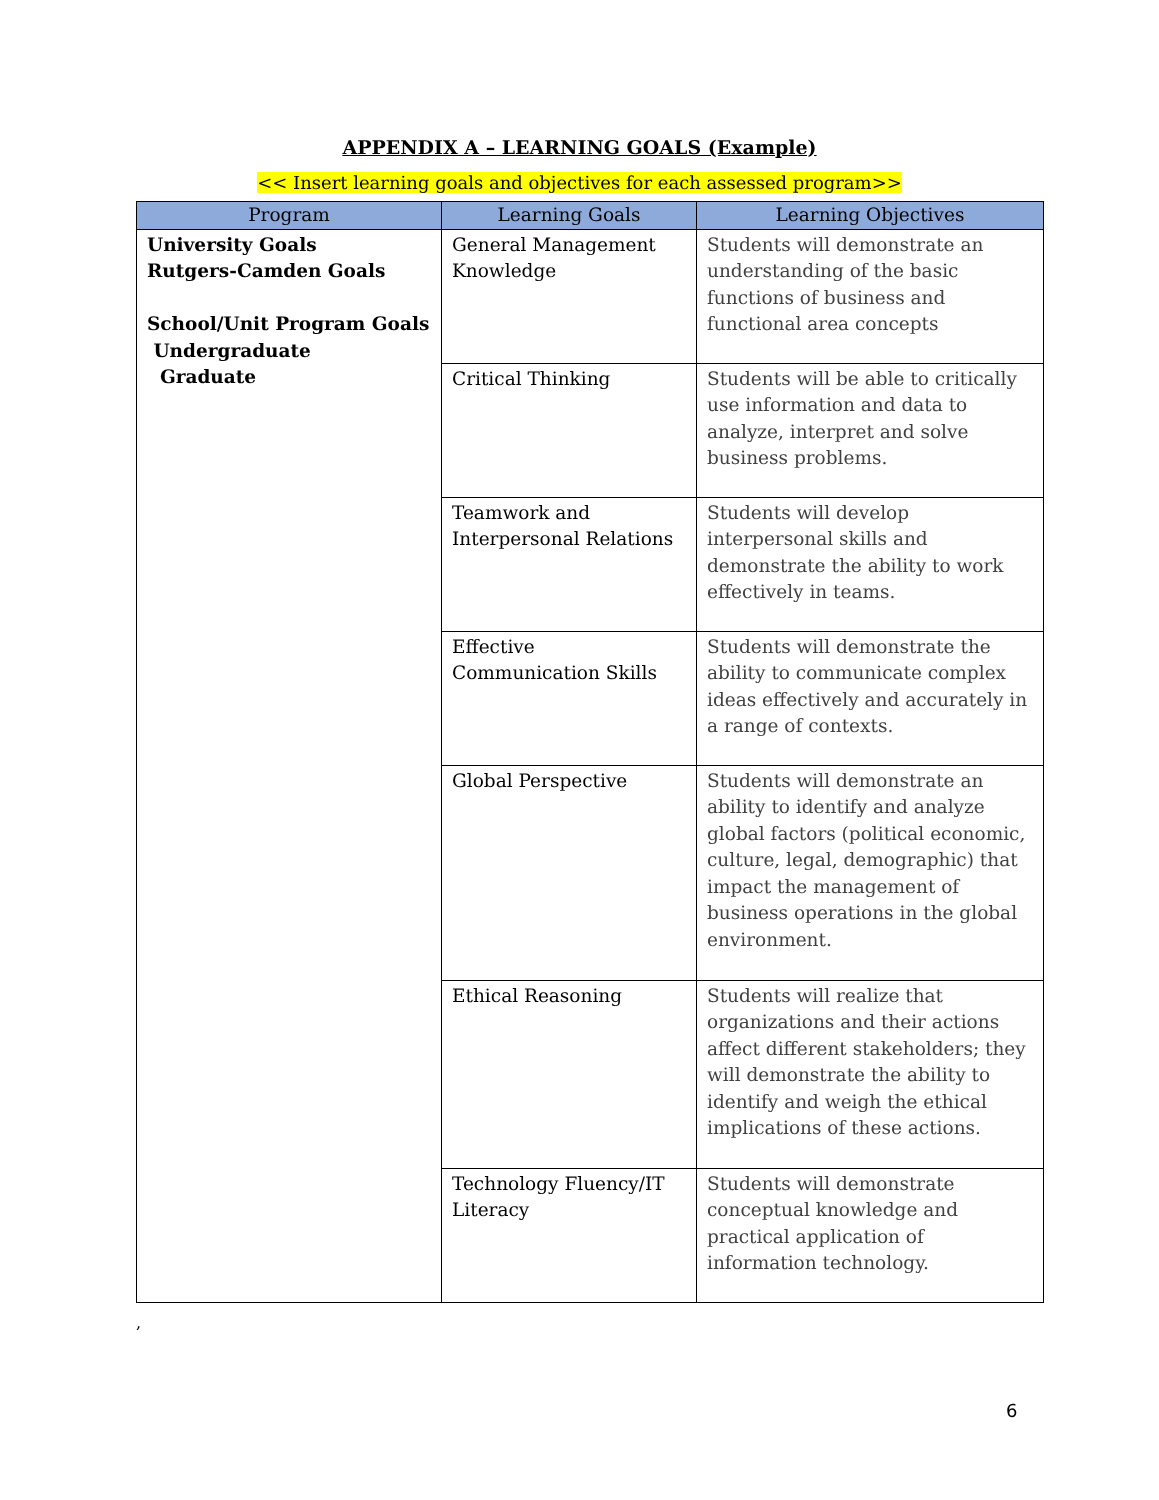APPENDIX A – LEARNING GOALS (Example)
<< Insert learning goals and objectives for each assessed program>>
| Program | Learning Goals | Learning Objectives |
| --- | --- | --- |
| University Goals Rutgers-Camden Goals School/Unit Program Goals Undergraduate Graduate | General Management Knowledge | Students will demonstrate an understanding of the basic functions of business and functional area concepts |
| | Critical Thinking | Students will be able to critically use information and data to analyze, interpret and solve business problems. |
| | Teamwork and Interpersonal Relations | Students will develop interpersonal skills and demonstrate the ability to work effectively in teams. |
| | Effective Communication Skills | Students will demonstrate the ability to communicate complex ideas effectively and accurately in a range of contexts. |
| | Global Perspective | Students will demonstrate an ability to identify and analyze global factors (political economic, culture, legal, demographic) that impact the management of business operations in the global environment. |
| | Ethical Reasoning | Students will realize that organizations and their actions affect different stakeholders; they will demonstrate the ability to identify and weigh the ethical implications of these actions. |
| | Technology Fluency/IT Literacy | Students will demonstrate conceptual knowledge and practical application of information technology. |
,
6